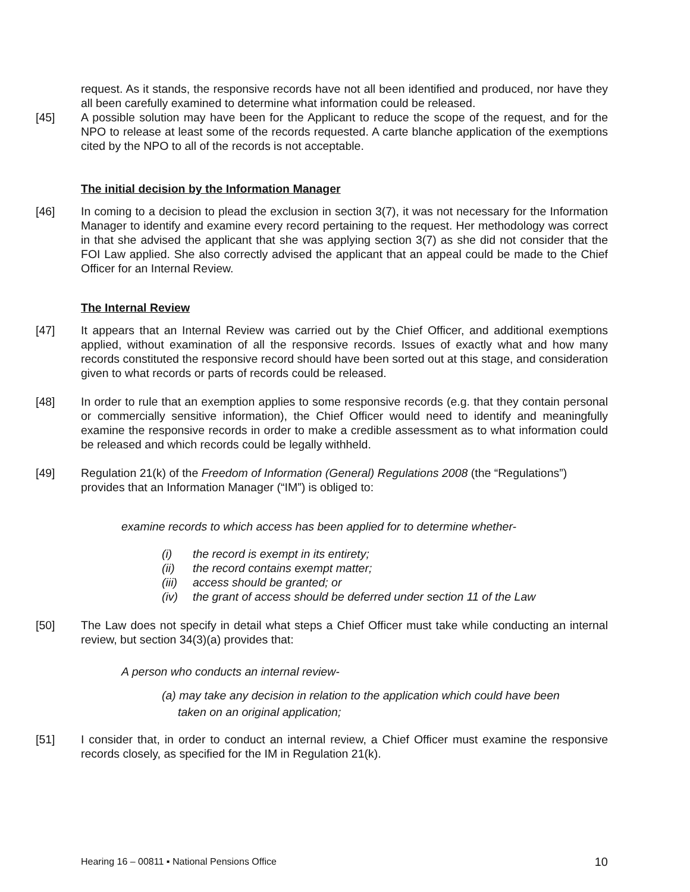request. As it stands, the responsive records have not all been identified and produced, nor have they all been carefully examined to determine what information could be released.
[45] A possible solution may have been for the Applicant to reduce the scope of the request, and for the NPO to release at least some of the records requested. A carte blanche application of the exemptions cited by the NPO to all of the records is not acceptable.
The initial decision by the Information Manager
[46] In coming to a decision to plead the exclusion in section 3(7), it was not necessary for the Information Manager to identify and examine every record pertaining to the request. Her methodology was correct in that she advised the applicant that she was applying section 3(7) as she did not consider that the FOI Law applied. She also correctly advised the applicant that an appeal could be made to the Chief Officer for an Internal Review.
The Internal Review
[47] It appears that an Internal Review was carried out by the Chief Officer, and additional exemptions applied, without examination of all the responsive records. Issues of exactly what and how many records constituted the responsive record should have been sorted out at this stage, and consideration given to what records or parts of records could be released.
[48] In order to rule that an exemption applies to some responsive records (e.g. that they contain personal or commercially sensitive information), the Chief Officer would need to identify and meaningfully examine the responsive records in order to make a credible assessment as to what information could be released and which records could be legally withheld.
[49] Regulation 21(k) of the Freedom of Information (General) Regulations 2008 (the “Regulations”) provides that an Information Manager (“IM”) is obliged to:
examine records to which access has been applied for to determine whether-
(i) the record is exempt in its entirety;
(ii) the record contains exempt matter;
(iii) access should be granted; or
(iv) the grant of access should be deferred under section 11 of the Law
[50] The Law does not specify in detail what steps a Chief Officer must take while conducting an internal review, but section 34(3)(a) provides that:
A person who conducts an internal review-
(a) may take any decision in relation to the application which could have been
taken on an original application;
[51] I consider that, in order to conduct an internal review, a Chief Officer must examine the responsive records closely, as specified for the IM in Regulation 21(k).
Hearing 16 – 00811 ▪ National Pensions Office 10